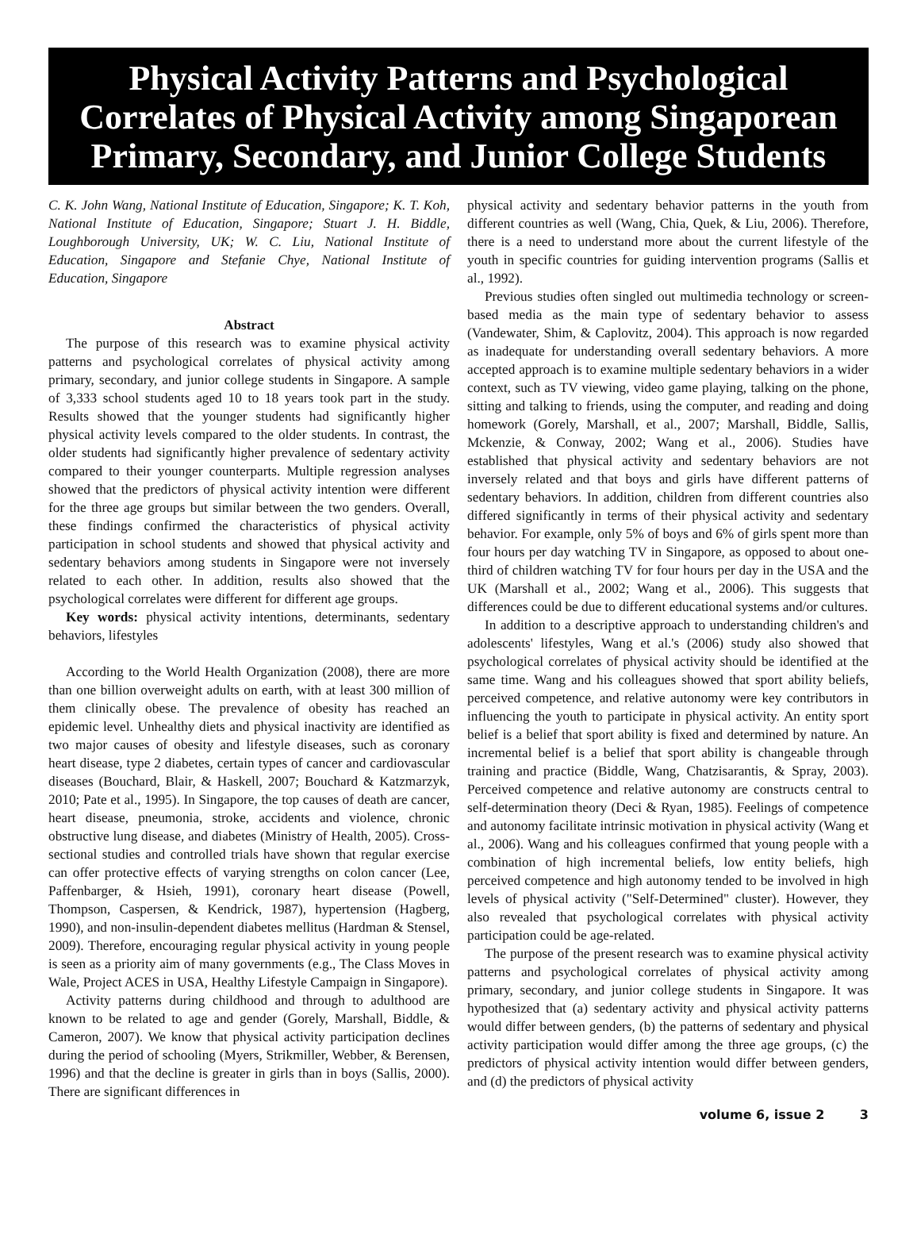Physical Activity Patterns and Psychological Correlates of Physical Activity among Singaporean Primary, Secondary, and Junior College Students
C. K. John Wang, National Institute of Education, Singapore; K. T. Koh, National Institute of Education, Singapore; Stuart J. H. Biddle, Loughborough University, UK; W. C. Liu, National Institute of Education, Singapore and Stefanie Chye, National Institute of Education, Singapore
Abstract
The purpose of this research was to examine physical activity patterns and psychological correlates of physical activity among primary, secondary, and junior college students in Singapore. A sample of 3,333 school students aged 10 to 18 years took part in the study. Results showed that the younger students had significantly higher physical activity levels compared to the older students. In contrast, the older students had significantly higher prevalence of sedentary activity compared to their younger counterparts. Multiple regression analyses showed that the predictors of physical activity intention were different for the three age groups but similar between the two genders. Overall, these findings confirmed the characteristics of physical activity participation in school students and showed that physical activity and sedentary behaviors among students in Singapore were not inversely related to each other. In addition, results also showed that the psychological correlates were different for different age groups.
Key words: physical activity intentions, determinants, sedentary behaviors, lifestyles
According to the World Health Organization (2008), there are more than one billion overweight adults on earth, with at least 300 million of them clinically obese. The prevalence of obesity has reached an epidemic level. Unhealthy diets and physical inactivity are identified as two major causes of obesity and lifestyle diseases, such as coronary heart disease, type 2 diabetes, certain types of cancer and cardiovascular diseases (Bouchard, Blair, & Haskell, 2007; Bouchard & Katzmarzyk, 2010; Pate et al., 1995). In Singapore, the top causes of death are cancer, heart disease, pneumonia, stroke, accidents and violence, chronic obstructive lung disease, and diabetes (Ministry of Health, 2005). Cross-sectional studies and controlled trials have shown that regular exercise can offer protective effects of varying strengths on colon cancer (Lee, Paffenbarger, & Hsieh, 1991), coronary heart disease (Powell, Thompson, Caspersen, & Kendrick, 1987), hypertension (Hagberg, 1990), and non-insulin-dependent diabetes mellitus (Hardman & Stensel, 2009). Therefore, encouraging regular physical activity in young people is seen as a priority aim of many governments (e.g., The Class Moves in Wale, Project ACES in USA, Healthy Lifestyle Campaign in Singapore).
Activity patterns during childhood and through to adulthood are known to be related to age and gender (Gorely, Marshall, Biddle, & Cameron, 2007). We know that physical activity participation declines during the period of schooling (Myers, Strikmiller, Webber, & Berensen, 1996) and that the decline is greater in girls than in boys (Sallis, 2000). There are significant differences in
physical activity and sedentary behavior patterns in the youth from different countries as well (Wang, Chia, Quek, & Liu, 2006). Therefore, there is a need to understand more about the current lifestyle of the youth in specific countries for guiding intervention programs (Sallis et al., 1992).
Previous studies often singled out multimedia technology or screen-based media as the main type of sedentary behavior to assess (Vandewater, Shim, & Caplovitz, 2004). This approach is now regarded as inadequate for understanding overall sedentary behaviors. A more accepted approach is to examine multiple sedentary behaviors in a wider context, such as TV viewing, video game playing, talking on the phone, sitting and talking to friends, using the computer, and reading and doing homework (Gorely, Marshall, et al., 2007; Marshall, Biddle, Sallis, Mckenzie, & Conway, 2002; Wang et al., 2006). Studies have established that physical activity and sedentary behaviors are not inversely related and that boys and girls have different patterns of sedentary behaviors. In addition, children from different countries also differed significantly in terms of their physical activity and sedentary behavior. For example, only 5% of boys and 6% of girls spent more than four hours per day watching TV in Singapore, as opposed to about one-third of children watching TV for four hours per day in the USA and the UK (Marshall et al., 2002; Wang et al., 2006). This suggests that differences could be due to different educational systems and/or cultures.
In addition to a descriptive approach to understanding children's and adolescents' lifestyles, Wang et al.'s (2006) study also showed that psychological correlates of physical activity should be identified at the same time. Wang and his colleagues showed that sport ability beliefs, perceived competence, and relative autonomy were key contributors in influencing the youth to participate in physical activity. An entity sport belief is a belief that sport ability is fixed and determined by nature. An incremental belief is a belief that sport ability is changeable through training and practice (Biddle, Wang, Chatzisarantis, & Spray, 2003). Perceived competence and relative autonomy are constructs central to self-determination theory (Deci & Ryan, 1985). Feelings of competence and autonomy facilitate intrinsic motivation in physical activity (Wang et al., 2006). Wang and his colleagues confirmed that young people with a combination of high incremental beliefs, low entity beliefs, high perceived competence and high autonomy tended to be involved in high levels of physical activity ("Self-Determined" cluster). However, they also revealed that psychological correlates with physical activity participation could be age-related.
The purpose of the present research was to examine physical activity patterns and psychological correlates of physical activity among primary, secondary, and junior college students in Singapore. It was hypothesized that (a) sedentary activity and physical activity patterns would differ between genders, (b) the patterns of sedentary and physical activity participation would differ among the three age groups, (c) the predictors of physical activity intention would differ between genders, and (d) the predictors of physical activity
volume 6, issue 2 3